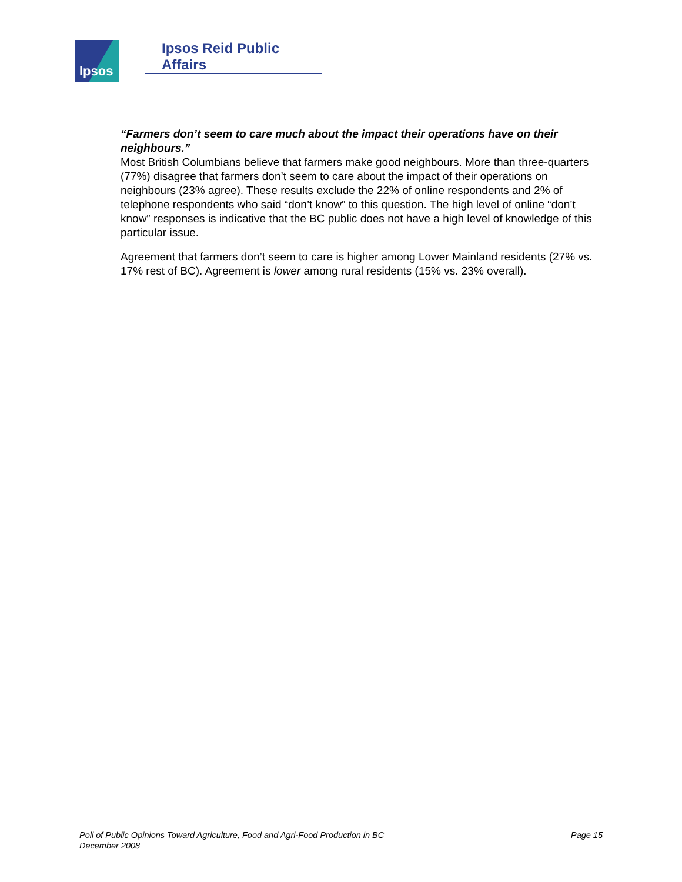Ipsos Ipsos Reid Public Affairs
“Farmers don’t seem to care much about the impact their operations have on their neighbours.”
Most British Columbians believe that farmers make good neighbours. More than three-quarters (77%) disagree that farmers don’t seem to care about the impact of their operations on neighbours (23% agree). These results exclude the 22% of online respondents and 2% of telephone respondents who said “don’t know” to this question. The high level of online “don’t know” responses is indicative that the BC public does not have a high level of knowledge of this particular issue.
Agreement that farmers don’t seem to care is higher among Lower Mainland residents (27% vs. 17% rest of BC). Agreement is lower among rural residents (15% vs. 23% overall).
Poll of Public Opinions Toward Agriculture, Food and Agri-Food Production in BC Page 15
December 2008